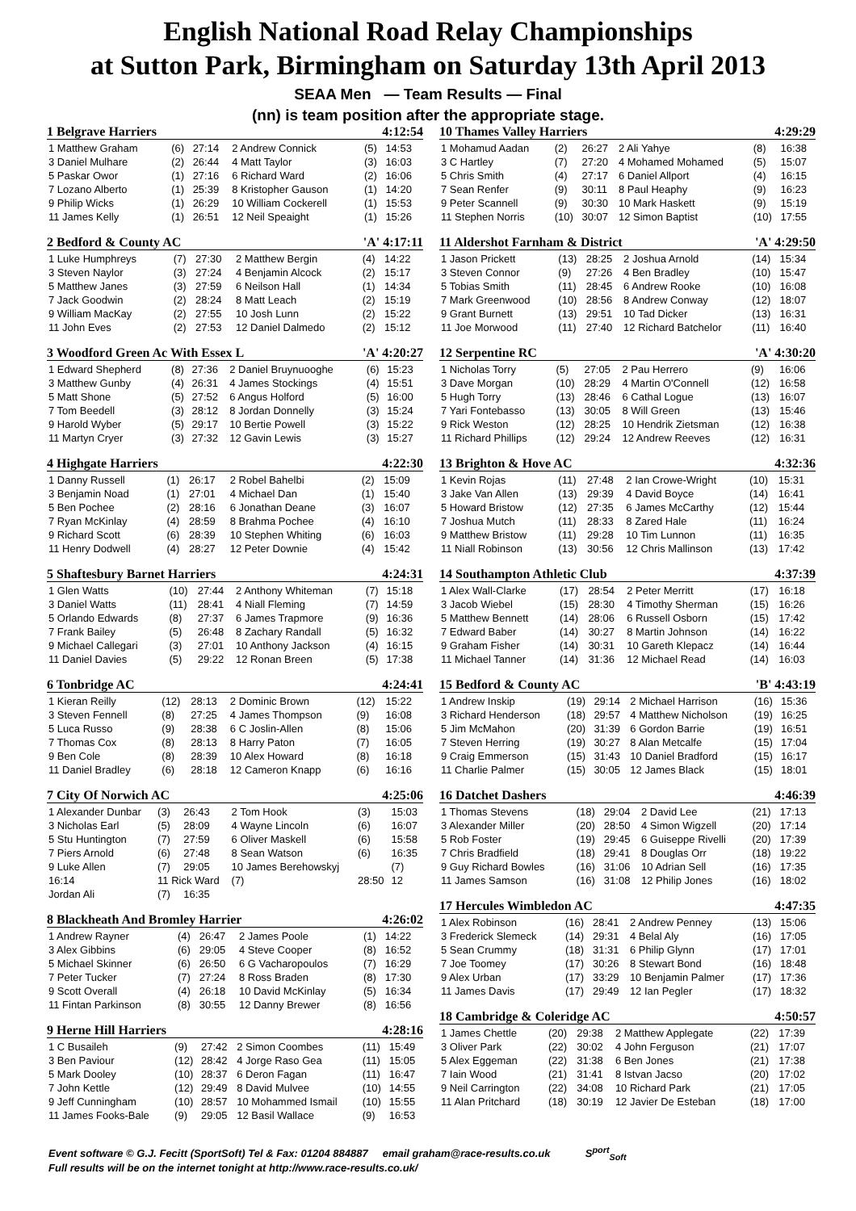English National Road Relay Championships
at Sutton Park, Birmingham on Saturday 13th April 2013
SEAA Men — Team Results — Final
(nn) is team position after the appropriate stage.
1 Belgrave Harriers 4:12:54
| 1 Matthew Graham | (6) | 27:14 | 2 Andrew Connick | (5) | 14:53 |
| 3 Daniel Mulhare | (2) | 26:44 | 4 Matt Taylor | (3) | 16:03 |
| 5 Paskar Owor | (1) | 27:16 | 6 Richard Ward | (2) | 16:06 |
| 7 Lozano Alberto | (1) | 25:39 | 8 Kristopher Gauson | (1) | 14:20 |
| 9 Philip Wicks | (1) | 26:29 | 10 William Cockerell | (1) | 15:53 |
| 11 James Kelly | (1) | 26:51 | 12 Neil Speaight | (1) | 15:26 |
2 Bedford & County AC 'A' 4:17:11
| 1 Luke Humphreys | (7) | 27:30 | 2 Matthew Bergin | (4) | 14:22 |
| 3 Steven Naylor | (3) | 27:24 | 4 Benjamin Alcock | (2) | 15:17 |
| 5 Matthew Janes | (3) | 27:59 | 6 Neilson Hall | (1) | 14:34 |
| 7 Jack Goodwin | (2) | 28:24 | 8 Matt Leach | (2) | 15:19 |
| 9 William MacKay | (2) | 27:55 | 10 Josh Lunn | (2) | 15:22 |
| 11 John Eves | (2) | 27:53 | 12 Daniel Dalmedo | (2) | 15:12 |
3 Woodford Green Ac With Essex L 'A' 4:20:27
| 1 Edward Shepherd | (8) | 27:36 | 2 Daniel Bruynuooghe | (6) | 15:23 |
| 3 Matthew Gunby | (4) | 26:31 | 4 James Stockings | (4) | 15:51 |
| 5 Matt Shone | (5) | 27:52 | 6 Angus Holford | (5) | 16:00 |
| 7 Tom Beedell | (3) | 28:12 | 8 Jordan Donnelly | (3) | 15:24 |
| 9 Harold Wyber | (5) | 29:17 | 10 Bertie Powell | (3) | 15:22 |
| 11 Martyn Cryer | (3) | 27:32 | 12 Gavin Lewis | (3) | 15:27 |
4 Highgate Harriers 4:22:30
| 1 Danny Russell | (1) | 26:17 | 2 Robel Bahelbi | (2) | 15:09 |
| 3 Benjamin Noad | (1) | 27:01 | 4 Michael Dan | (1) | 15:40 |
| 5 Ben Pochee | (2) | 28:16 | 6 Jonathan Deane | (3) | 16:07 |
| 7 Ryan McKinlay | (4) | 28:59 | 8 Brahma Pochee | (4) | 16:10 |
| 9 Richard Scott | (6) | 28:39 | 10 Stephen Whiting | (6) | 16:03 |
| 11 Henry Dodwell | (4) | 28:27 | 12 Peter Downie | (4) | 15:42 |
5 Shaftesbury Barnet Harriers 4:24:31
| 1 Glen Watts | (10) | 27:44 | 2 Anthony Whiteman | (7) | 15:18 |
| 3 Daniel Watts | (11) | 28:41 | 4 Niall Fleming | (7) | 14:59 |
| 5 Orlando Edwards | (8) | 27:37 | 6 James Trapmore | (9) | 16:36 |
| 7 Frank Bailey | (5) | 26:48 | 8 Zachary Randall | (5) | 16:32 |
| 9 Michael Callegari | (3) | 27:01 | 10 Anthony Jackson | (4) | 16:15 |
| 11 Daniel Davies | (5) | 29:22 | 12 Ronan Breen | (5) | 17:38 |
6 Tonbridge AC 4:24:41
| 1 Kieran Reilly | (12) | 28:13 | 2 Dominic Brown | (12) | 15:22 |
| 3 Steven Fennell | (8) | 27:25 | 4 James Thompson | (9) | 16:08 |
| 5 Luca Russo | (9) | 28:38 | 6 C Joslin-Allen | (8) | 15:06 |
| 7 Thomas Cox | (8) | 28:13 | 8 Harry Paton | (7) | 16:05 |
| 9 Ben Cole | (8) | 28:39 | 10 Alex Howard | (8) | 16:18 |
| 11 Daniel Bradley | (6) | 28:18 | 12 Cameron Knapp | (6) | 16:16 |
7 City Of Norwich AC 4:25:06
| 1 Alexander Dunbar | (3) | 26:43 | 2 Tom Hook | (3) | 15:03 |
| 3 Nicholas Earl | (5) | 28:09 | 4 Wayne Lincoln | (6) | 16:07 |
| 5 Stu Huntington | (7) | 27:59 | 6 Oliver Maskell | (6) | 15:58 |
| 7 Piers Arnold | (6) | 27:48 | 8 Sean Watson | (6) | 16:35 |
| 9 Luke Allen | (7) | 29:05 | 10 James Berehowskyj | | (7) |
| 16:14 | 11 Rick Ward | | (7) | 28:50 | 12 |
| Jordan Ali | (7) | 16:35 | | | |
8 Blackheath And Bromley Harrier 4:26:02
| 1 Andrew Rayner | (4) | 26:47 | 2 James Poole | (1) | 14:22 |
| 3 Alex Gibbins | (6) | 29:05 | 4 Steve Cooper | (8) | 16:52 |
| 5 Michael Skinner | (6) | 26:50 | 6 G Vacharopoulos | (7) | 16:29 |
| 7 Peter Tucker | (7) | 27:24 | 8 Ross Braden | (8) | 17:30 |
| 9 Scott Overall | (4) | 26:18 | 10 David McKinlay | (5) | 16:34 |
| 11 Fintan Parkinson | (8) | 30:55 | 12 Danny Brewer | (8) | 16:56 |
9 Herne Hill Harriers 4:28:16
| 1 C Busaileh | (9) | 27:42 | 2 Simon Coombes | (11) | 15:49 |
| 3 Ben Paviour | (12) | 28:42 | 4 Jorge Raso Gea | (11) | 15:05 |
| 5 Mark Dooley | (10) | 28:37 | 6 Deron Fagan | (11) | 16:47 |
| 7 John Kettle | (12) | 29:49 | 8 David Mulvee | (10) | 14:55 |
| 9 Jeff Cunningham | (10) | 28:57 | 10 Mohammed Ismail | (10) | 15:55 |
| 11 James Fooks-Bale | (9) | 29:05 | 12 Basil Wallace | (9) | 16:53 |
10 Thames Valley Harriers 4:29:29
| 1 Mohamud Aadan | (2) | 26:27 | 2 Ali Yahye | (8) | 16:38 |
| 3 C Hartley | (7) | 27:20 | 4 Mohamed Mohamed | (5) | 15:07 |
| 5 Chris Smith | (4) | 27:17 | 6 Daniel Allport | (4) | 16:15 |
| 7 Sean Renfer | (9) | 30:11 | 8 Paul Heaphy | (9) | 16:23 |
| 9 Peter Scannell | (9) | 30:30 | 10 Mark Haskett | (9) | 15:19 |
| 11 Stephen Norris | (10) | 30:07 | 12 Simon Baptist | (10) | 17:55 |
11 Aldershot Farnham & District 'A' 4:29:50
| 1 Jason Prickett | (13) | 28:25 | 2 Joshua Arnold | (14) | 15:34 |
| 3 Steven Connor | (9) | 27:26 | 4 Ben Bradley | (10) | 15:47 |
| 5 Tobias Smith | (11) | 28:45 | 6 Andrew Rooke | (10) | 16:08 |
| 7 Mark Greenwood | (10) | 28:56 | 8 Andrew Conway | (12) | 18:07 |
| 9 Grant Burnett | (13) | 29:51 | 10 Tad Dicker | (13) | 16:31 |
| 11 Joe Morwood | (11) | 27:40 | 12 Richard Batchelor | (11) | 16:40 |
12 Serpentine RC 'A' 4:30:20
| 1 Nicholas Torry | (5) | 27:05 | 2 Pau Herrero | (9) | 16:06 |
| 3 Dave Morgan | (10) | 28:29 | 4 Martin O'Connell | (12) | 16:58 |
| 5 Hugh Torry | (13) | 28:46 | 6 Cathal Logue | (13) | 16:07 |
| 7 Yari Fontebasso | (13) | 30:05 | 8 Will Green | (13) | 15:46 |
| 9 Rick Weston | (12) | 28:25 | 10 Hendrik Zietsman | (12) | 16:38 |
| 11 Richard Phillips | (12) | 29:24 | 12 Andrew Reeves | (12) | 16:31 |
13 Brighton & Hove AC 4:32:36
| 1 Kevin Rojas | (11) | 27:48 | 2 Ian Crowe-Wright | (10) | 15:31 |
| 3 Jake Van Allen | (13) | 29:39 | 4 David Boyce | (14) | 16:41 |
| 5 Howard Bristow | (12) | 27:35 | 6 James McCarthy | (12) | 15:44 |
| 7 Joshua Mutch | (11) | 28:33 | 8 Zared Hale | (11) | 16:24 |
| 9 Matthew Bristow | (11) | 29:28 | 10 Tim Lunnon | (11) | 16:35 |
| 11 Niall Robinson | (13) | 30:56 | 12 Chris Mallinson | (13) | 17:42 |
14 Southampton Athletic Club 4:37:39
| 1 Alex Wall-Clarke | (17) | 28:54 | 2 Peter Merritt | (17) | 16:18 |
| 3 Jacob Wiebel | (15) | 28:30 | 4 Timothy Sherman | (15) | 16:26 |
| 5 Matthew Bennett | (14) | 28:06 | 6 Russell Osborn | (15) | 17:42 |
| 7 Edward Baber | (14) | 30:27 | 8 Martin Johnson | (14) | 16:22 |
| 9 Graham Fisher | (14) | 30:31 | 10 Gareth Klepacz | (14) | 16:44 |
| 11 Michael Tanner | (14) | 31:36 | 12 Michael Read | (14) | 16:03 |
15 Bedford & County AC 'B' 4:43:19
| 1 Andrew Inskip | (19) | 29:14 | 2 Michael Harrison | (16) | 15:36 |
| 3 Richard Henderson | (18) | 29:57 | 4 Matthew Nicholson | (19) | 16:25 |
| 5 Jim McMahon | (20) | 31:39 | 6 Gordon Barrie | (19) | 16:51 |
| 7 Steven Herring | (19) | 30:27 | 8 Alan Metcalfe | (15) | 17:04 |
| 9 Craig Emmerson | (15) | 31:43 | 10 Daniel Bradford | (15) | 16:17 |
| 11 Charlie Palmer | (15) | 30:05 | 12 James Black | (15) | 18:01 |
16 Datchet Dashers 4:46:39
| 1 Thomas Stevens | (18) | 29:04 | 2 David Lee | (21) | 17:13 |
| 3 Alexander Miller | (20) | 28:50 | 4 Simon Wigzell | (20) | 17:14 |
| 5 Rob Foster | (19) | 29:45 | 6 Guiseppe Rivelli | (20) | 17:39 |
| 7 Chris Bradfield | (18) | 29:41 | 8 Douglas Orr | (18) | 19:22 |
| 9 Guy Richard Bowles | (16) | 31:06 | 10 Adrian Sell | (16) | 17:35 |
| 11 James Samson | (16) | 31:08 | 12 Philip Jones | (16) | 18:02 |
17 Hercules Wimbledon AC 4:47:35
| 1 Alex Robinson | (16) | 28:41 | 2 Andrew Penney | (13) | 15:06 |
| 3 Frederick Slemeck | (14) | 29:31 | 4 Belal Aly | (16) | 17:05 |
| 5 Sean Crummy | (18) | 31:31 | 6 Philip Glynn | (17) | 17:01 |
| 7 Joe Toomey | (17) | 30:26 | 8 Stewart Bond | (16) | 18:48 |
| 9 Alex Urban | (17) | 33:29 | 10 Benjamin Palmer | (17) | 17:36 |
| 11 James Davis | (17) | 29:49 | 12 Ian Pegler | (17) | 18:32 |
18 Cambridge & Coleridge AC 4:50:57
| 1 James Chettle | (20) | 29:38 | 2 Matthew Applegate | (22) | 17:39 |
| 3 Oliver Park | (22) | 30:02 | 4 John Ferguson | (21) | 17:07 |
| 5 Alex Eggeman | (22) | 31:38 | 6 Ben Jones | (21) | 17:38 |
| 7 Iain Wood | (21) | 31:41 | 8 Istvan Jacso | (20) | 17:02 |
| 9 Neil Carrington | (22) | 34:08 | 10 Richard Park | (21) | 17:05 |
| 11 Alan Pritchard | (18) | 30:19 | 12 Javier De Esteban | (18) | 17:00 |
Event software © G.J. Fecitt (SportSoft) Tel & Fax: 01204 884887 email graham@race-results.co.uk S<sup>port</sup><sub>Soft</sub>
Full results will be on the internet tonight at http://www.race-results.co.uk/